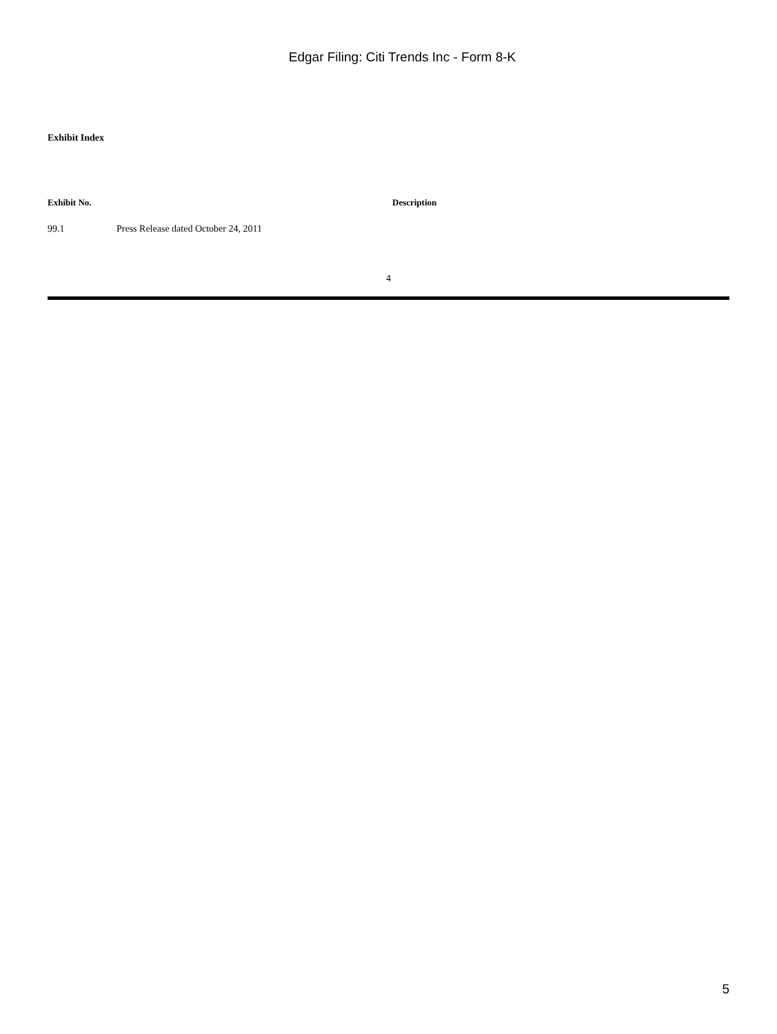Edgar Filing: Citi Trends Inc - Form 8-K
Exhibit Index
| Exhibit No. | | Description |
| --- | --- | --- |
| 99.1 | Press Release dated October 24, 2011 | |
4
5